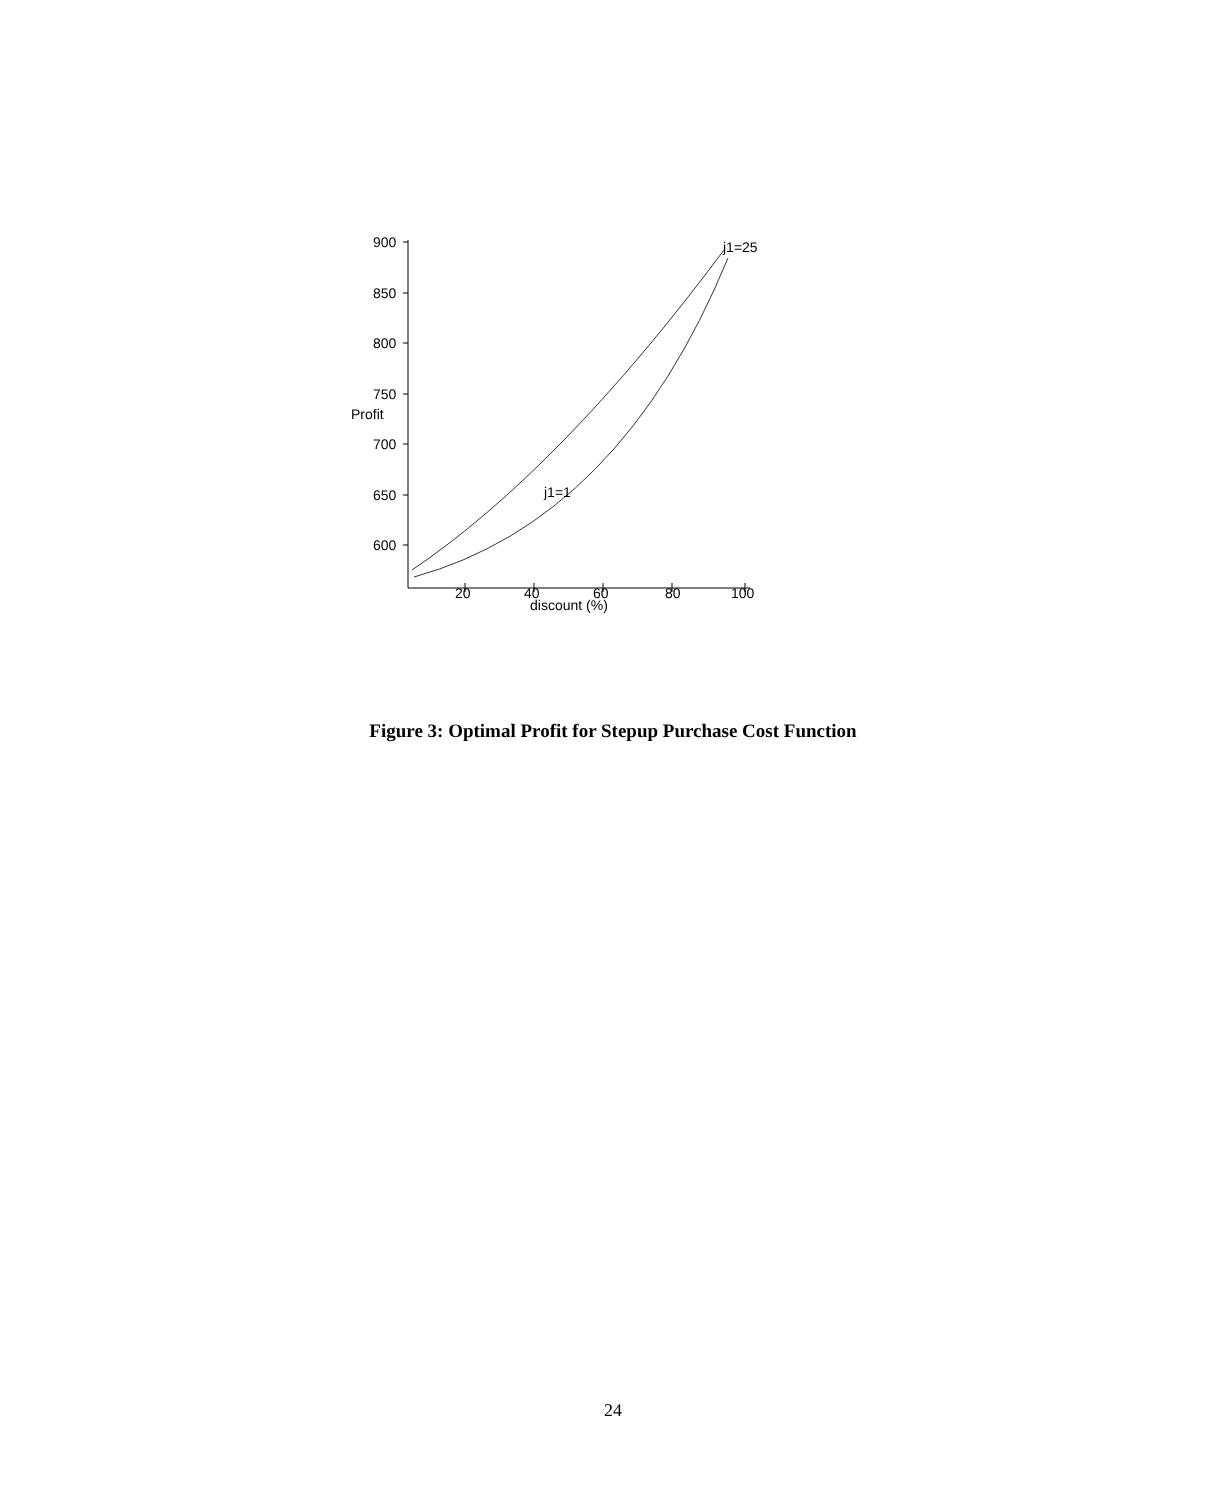900
850
800
750
Profit
700
650
600
20
40
60
80
100
discount (%)
j1=25
j1=1
Figure 3: Optimal Profit for Stepup Purchase Cost Function
24